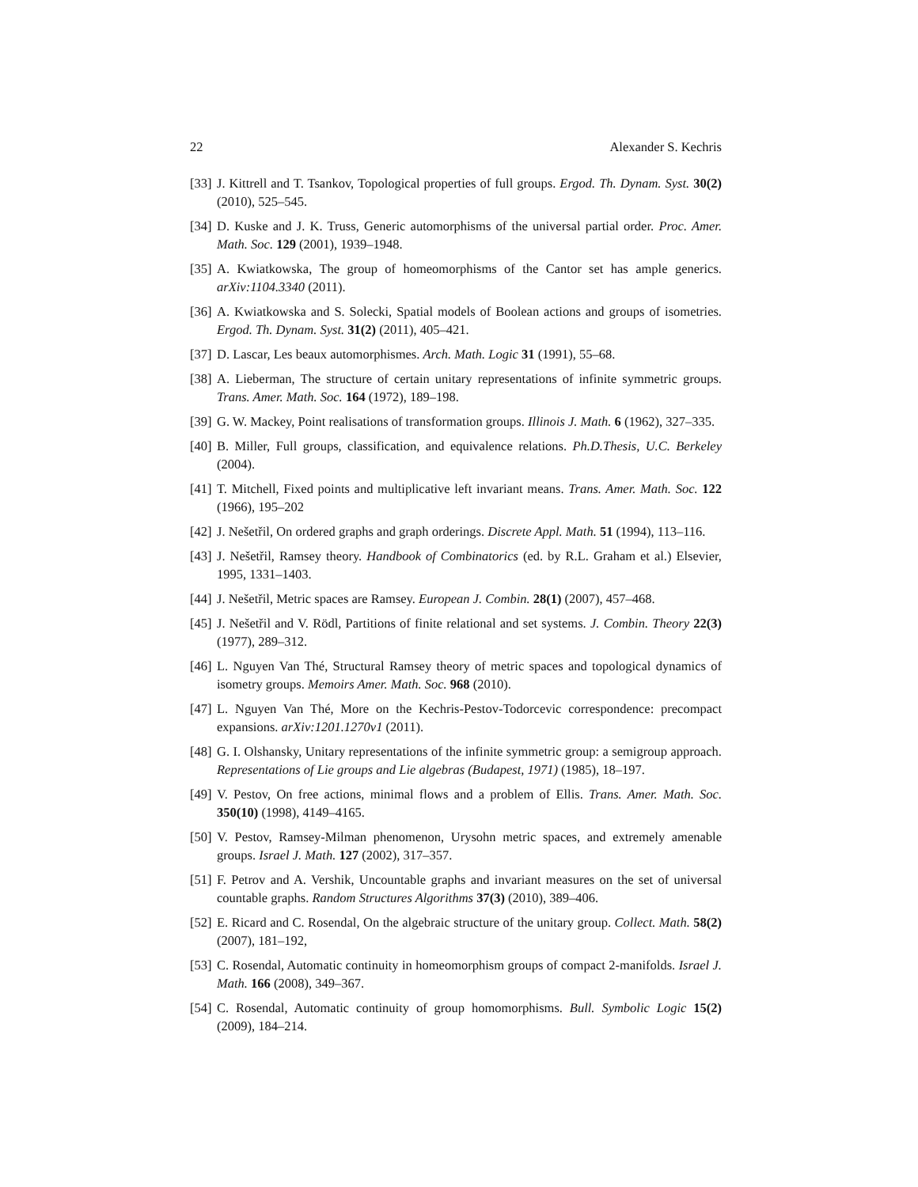22 Alexander S. Kechris
[33] J. Kittrell and T. Tsankov, Topological properties of full groups. Ergod. Th. Dynam. Syst. 30(2) (2010), 525–545.
[34] D. Kuske and J. K. Truss, Generic automorphisms of the universal partial order. Proc. Amer. Math. Soc. 129 (2001), 1939–1948.
[35] A. Kwiatkowska, The group of homeomorphisms of the Cantor set has ample generics. arXiv:1104.3340 (2011).
[36] A. Kwiatkowska and S. Solecki, Spatial models of Boolean actions and groups of isometries. Ergod. Th. Dynam. Syst. 31(2) (2011), 405–421.
[37] D. Lascar, Les beaux automorphismes. Arch. Math. Logic 31 (1991), 55–68.
[38] A. Lieberman, The structure of certain unitary representations of infinite symmetric groups. Trans. Amer. Math. Soc. 164 (1972), 189–198.
[39] G. W. Mackey, Point realisations of transformation groups. Illinois J. Math. 6 (1962), 327–335.
[40] B. Miller, Full groups, classification, and equivalence relations. Ph.D.Thesis, U.C. Berkeley (2004).
[41] T. Mitchell, Fixed points and multiplicative left invariant means. Trans. Amer. Math. Soc. 122 (1966), 195–202
[42] J. Nešetřil, On ordered graphs and graph orderings. Discrete Appl. Math. 51 (1994), 113–116.
[43] J. Nešetřil, Ramsey theory. Handbook of Combinatorics (ed. by R.L. Graham et al.) Elsevier, 1995, 1331–1403.
[44] J. Nešetřil, Metric spaces are Ramsey. European J. Combin. 28(1) (2007), 457–468.
[45] J. Nešetřil and V. Rödl, Partitions of finite relational and set systems. J. Combin. Theory 22(3) (1977), 289–312.
[46] L. Nguyen Van Thé, Structural Ramsey theory of metric spaces and topological dynamics of isometry groups. Memoirs Amer. Math. Soc. 968 (2010).
[47] L. Nguyen Van Thé, More on the Kechris-Pestov-Todorcevic correspondence: precompact expansions. arXiv:1201.1270v1 (2011).
[48] G. I. Olshansky, Unitary representations of the infinite symmetric group: a semigroup approach. Representations of Lie groups and Lie algebras (Budapest, 1971) (1985), 18–197.
[49] V. Pestov, On free actions, minimal flows and a problem of Ellis. Trans. Amer. Math. Soc. 350(10) (1998), 4149–4165.
[50] V. Pestov, Ramsey-Milman phenomenon, Urysohn metric spaces, and extremely amenable groups. Israel J. Math. 127 (2002), 317–357.
[51] F. Petrov and A. Vershik, Uncountable graphs and invariant measures on the set of universal countable graphs. Random Structures Algorithms 37(3) (2010), 389–406.
[52] E. Ricard and C. Rosendal, On the algebraic structure of the unitary group. Collect. Math. 58(2) (2007), 181–192,
[53] C. Rosendal, Automatic continuity in homeomorphism groups of compact 2-manifolds. Israel J. Math. 166 (2008), 349–367.
[54] C. Rosendal, Automatic continuity of group homomorphisms. Bull. Symbolic Logic 15(2) (2009), 184–214.